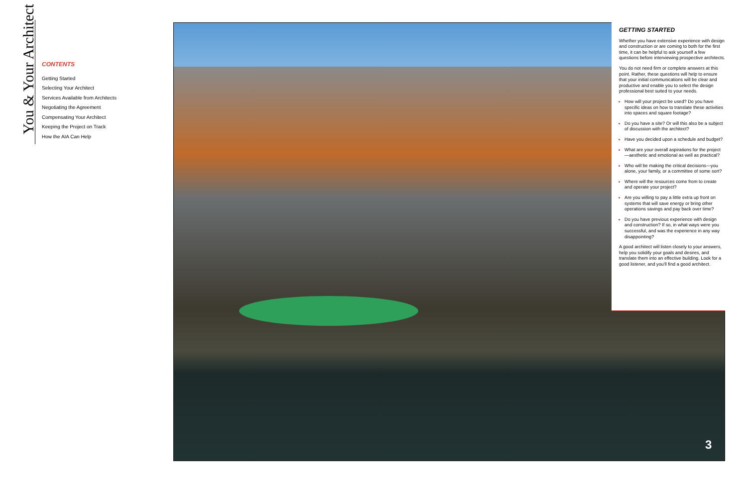You & Your Architect
CONTENTS
Getting Started
Selecting Your Architect
Services Available from Architects
Negotiating the Agreement
Compensating Your Architect
Keeping the Project on Track
How the AIA Can Help
GETTING STARTED
Whether you have extensive experience with design and construction or are coming to both for the first time, it can be helpful to ask yourself a few questions before interviewing prospective architects.
You do not need firm or complete answers at this point. Rather, these questions will help to ensure that your initial communications will be clear and productive and enable you to select the design professional best suited to your needs.
How will your project be used? Do you have specific ideas on how to translate these activities into spaces and square footage?
Do you have a site? Or will this also be a subject of discussion with the architect?
Have you decided upon a schedule and budget?
What are your overall aspirations for the project—aesthetic and emotional as well as practical?
Who will be making the critical decisions—you alone, your family, or a committee of some sort?
Where will the resources come from to create and operate your project?
Are you willing to pay a little extra up front on systems that will save energy or bring other operations savings and pay back over time?
Do you have previous experience with design and construction? If so, in what ways were you successful, and was the experience in any way disappointing?
A good architect will listen closely to your answers, help you solidify your goals and desires, and translate them into an effective building. Look for a good listener, and you'll find a good architect.
3